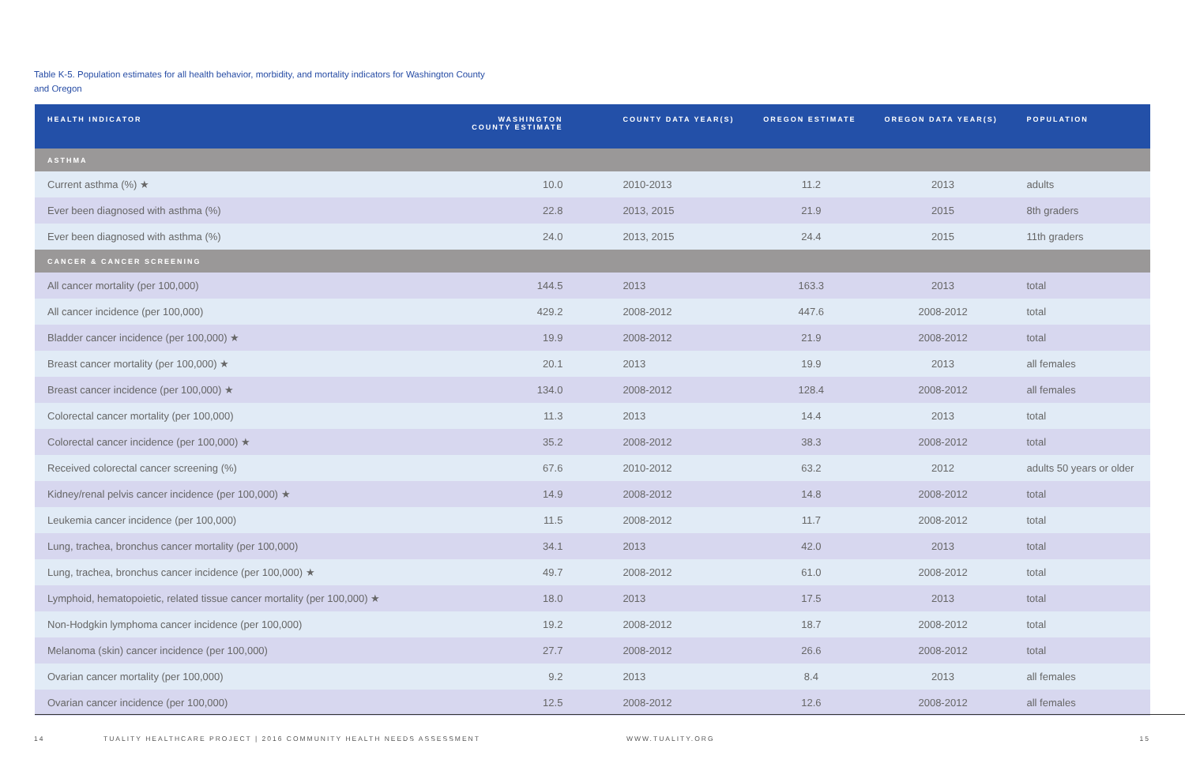Table K-5. Population estimates for all health behavior, morbidity, and mortality indicators for Washington County
and Oregon
| HEALTH INDICATOR | WASHINGTON COUNTY ESTIMATE | COUNTY DATA YEAR(S) | OREGON ESTIMATE | OREGON DATA YEAR(S) | POPULATION |
| --- | --- | --- | --- | --- | --- |
| ASTHMA | | | | | |
| Current asthma (%) ★ | 10.0 | 2010-2013 | 11.2 | 2013 | adults |
| Ever been diagnosed with asthma (%) | 22.8 | 2013, 2015 | 21.9 | 2015 | 8th graders |
| Ever been diagnosed with asthma (%) | 24.0 | 2013, 2015 | 24.4 | 2015 | 11th graders |
| CANCER & CANCER SCREENING | | | | | |
| All cancer mortality (per 100,000) | 144.5 | 2013 | 163.3 | 2013 | total |
| All cancer incidence (per 100,000) | 429.2 | 2008-2012 | 447.6 | 2008-2012 | total |
| Bladder cancer incidence (per 100,000) ★ | 19.9 | 2008-2012 | 21.9 | 2008-2012 | total |
| Breast cancer mortality (per 100,000) ★ | 20.1 | 2013 | 19.9 | 2013 | all females |
| Breast cancer incidence (per 100,000) ★ | 134.0 | 2008-2012 | 128.4 | 2008-2012 | all females |
| Colorectal cancer mortality (per 100,000) | 11.3 | 2013 | 14.4 | 2013 | total |
| Colorectal cancer incidence (per 100,000) ★ | 35.2 | 2008-2012 | 38.3 | 2008-2012 | total |
| Received colorectal cancer screening (%) | 67.6 | 2010-2012 | 63.2 | 2012 | adults 50 years or older |
| Kidney/renal pelvis cancer incidence (per 100,000) ★ | 14.9 | 2008-2012 | 14.8 | 2008-2012 | total |
| Leukemia cancer incidence (per 100,000) | 11.5 | 2008-2012 | 11.7 | 2008-2012 | total |
| Lung, trachea, bronchus cancer mortality (per 100,000) | 34.1 | 2013 | 42.0 | 2013 | total |
| Lung, trachea, bronchus cancer incidence (per 100,000) ★ | 49.7 | 2008-2012 | 61.0 | 2008-2012 | total |
| Lymphoid, hematopoietic, related tissue cancer mortality (per 100,000) ★ | 18.0 | 2013 | 17.5 | 2013 | total |
| Non-Hodgkin lymphoma cancer incidence (per 100,000) | 19.2 | 2008-2012 | 18.7 | 2008-2012 | total |
| Melanoma (skin) cancer incidence (per 100,000) | 27.7 | 2008-2012 | 26.6 | 2008-2012 | total |
| Ovarian cancer mortality (per 100,000) | 9.2 | 2013 | 8.4 | 2013 | all females |
| Ovarian cancer incidence (per 100,000) | 12.5 | 2008-2012 | 12.6 | 2008-2012 | all females |
14 TUALITY HEALTHCARE PROJECT | 2016 COMMUNITY HEALTH NEEDS ASSESSMENT WWW.TUALITY.ORG 15